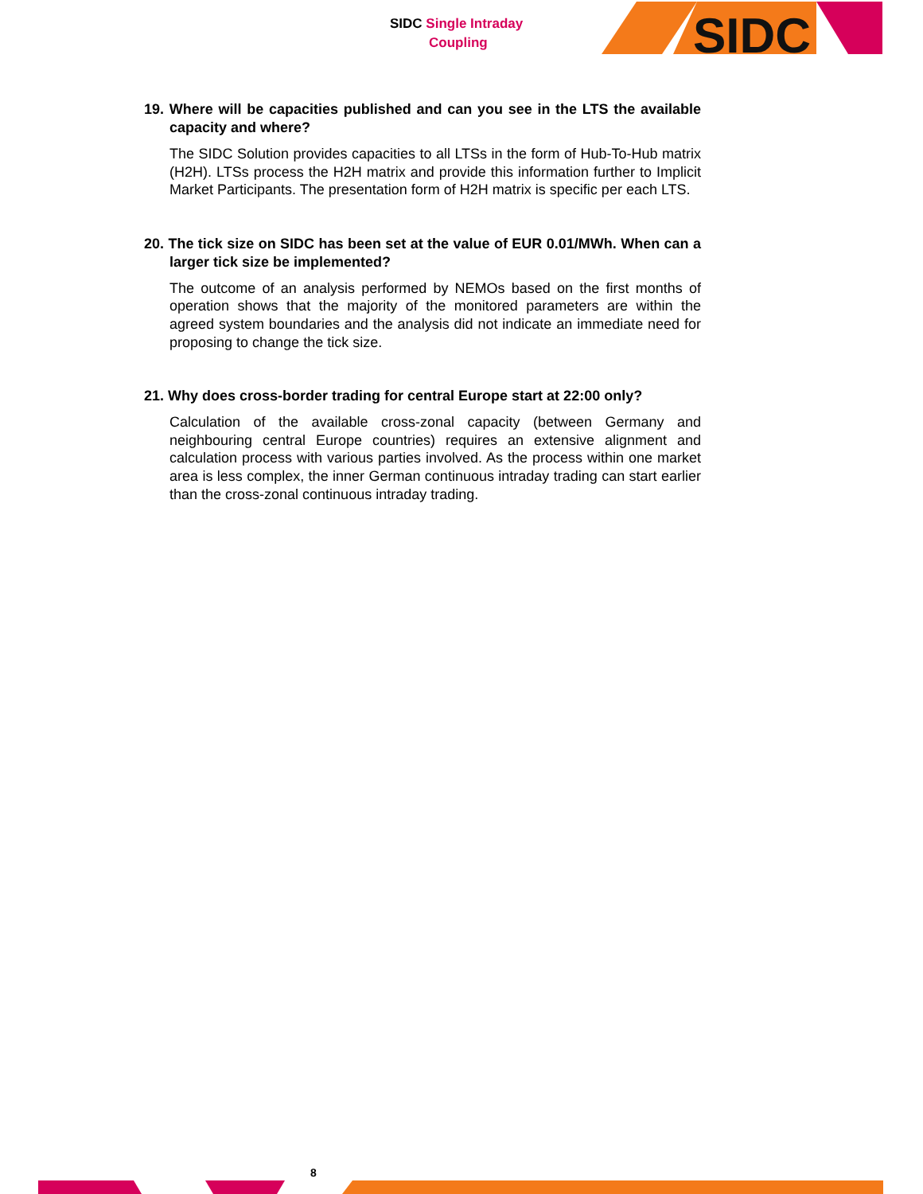SIDC Single Intraday
Coupling
SIDC
19. Where will be capacities published and can you see in the LTS the available capacity and where?
The SIDC Solution provides capacities to all LTSs in the form of Hub-To-Hub matrix (H2H). LTSs process the H2H matrix and provide this information further to Implicit Market Participants. The presentation form of H2H matrix is specific per each LTS.
20. The tick size on SIDC has been set at the value of EUR 0.01/MWh. When can a larger tick size be implemented?
The outcome of an analysis performed by NEMOs based on the first months of operation shows that the majority of the monitored parameters are within the agreed system boundaries and the analysis did not indicate an immediate need for proposing to change the tick size.
21. Why does cross-border trading for central Europe start at 22:00 only?
Calculation of the available cross-zonal capacity (between Germany and neighbouring central Europe countries) requires an extensive alignment and calculation process with various parties involved. As the process within one market area is less complex, the inner German continuous intraday trading can start earlier than the cross-zonal continuous intraday trading.
8